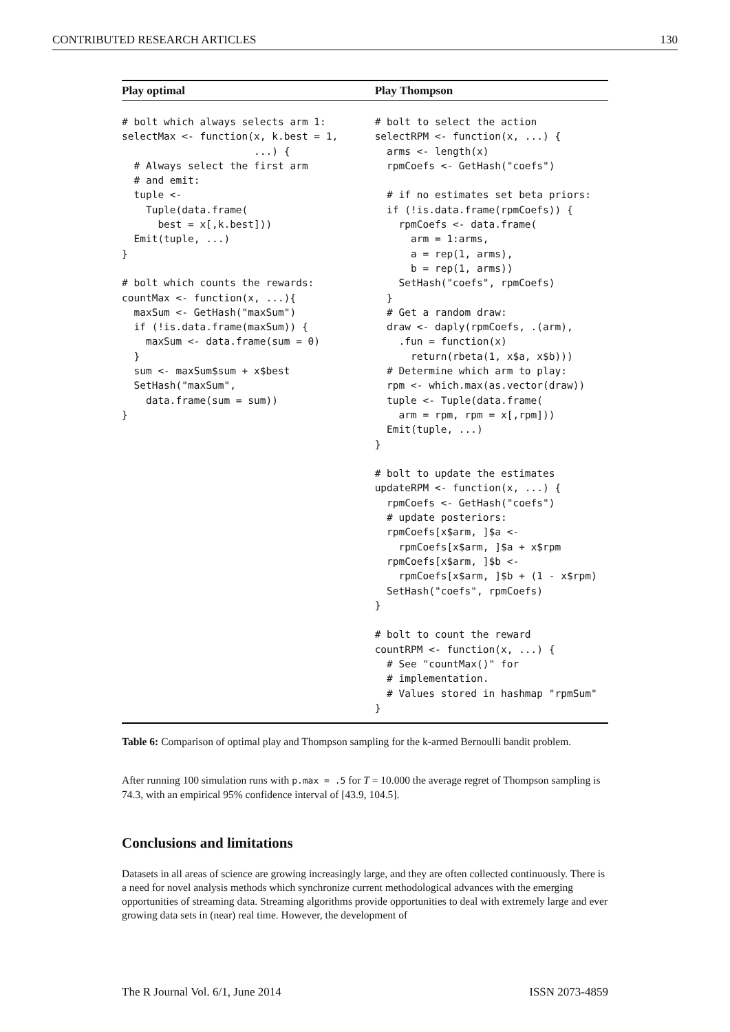CONTRIBUTED RESEARCH ARTICLES 130
| Play optimal | Play Thompson |
| --- | --- |
| # bolt which always selects arm 1: selectMax <- function(x, k.best = 1, ...) { # Always select the first arm # and emit: tuple <- Tuple(data.frame( best = x[,k.best])) Emit(tuple, ...) } # bolt which counts the rewards: countMax <- function(x, ...){ maxSum <- GetHash("maxSum") if (!is.data.frame(maxSum)) { maxSum <- data.frame(sum = 0) } sum <- maxSum$sum + x$best SetHash("maxSum", data.frame(sum = sum)) } | # bolt to select the action selectRPM <- function(x, ...) { arms <- length(x) rpmCoefs <- GetHash("coefs") # if no estimates set beta priors: if (!is.data.frame(rpmCoefs)) { rpmCoefs <- data.frame( arm = 1:arms, a = rep(1, arms), b = rep(1, arms)) SetHash("coefs", rpmCoefs) } # Get a random draw: draw <- daply(rpmCoefs, .(arm), .fun = function(x) return(rbeta(1, x$a, x$b))) # Determine which arm to play: rpm <- which.max(as.vector(draw)) tuple <- Tuple(data.frame( arm = rpm, rpm = x[,rpm])) Emit(tuple, ...) } # bolt to update the estimates updateRPM <- function(x, ...) { rpmCoefs <- GetHash("coefs") # update posteriors: rpmCoefs[x$arm, ]$a <- rpmCoefs[x$arm, ]$a + x$rpm rpmCoefs[x$arm, ]$b <- rpmCoefs[x$arm, ]$b + (1 - x$rpm) SetHash("coefs", rpmCoefs) } # bolt to count the reward countRPM <- function(x, ...) { # See "countMax()" for # implementation. # Values stored in hashmap "rpmSum" } |
Table 6: Comparison of optimal play and Thompson sampling for the k-armed Bernoulli bandit problem.
After running 100 simulation runs with p.max = .5 for T = 10.000 the average regret of Thompson sampling is 74.3, with an empirical 95% confidence interval of [43.9, 104.5].
Conclusions and limitations
Datasets in all areas of science are growing increasingly large, and they are often collected continuously. There is a need for novel analysis methods which synchronize current methodological advances with the emerging opportunities of streaming data. Streaming algorithms provide opportunities to deal with extremely large and ever growing data sets in (near) real time. However, the development of
The R Journal Vol. 6/1, June 2014 ISSN 2073-4859